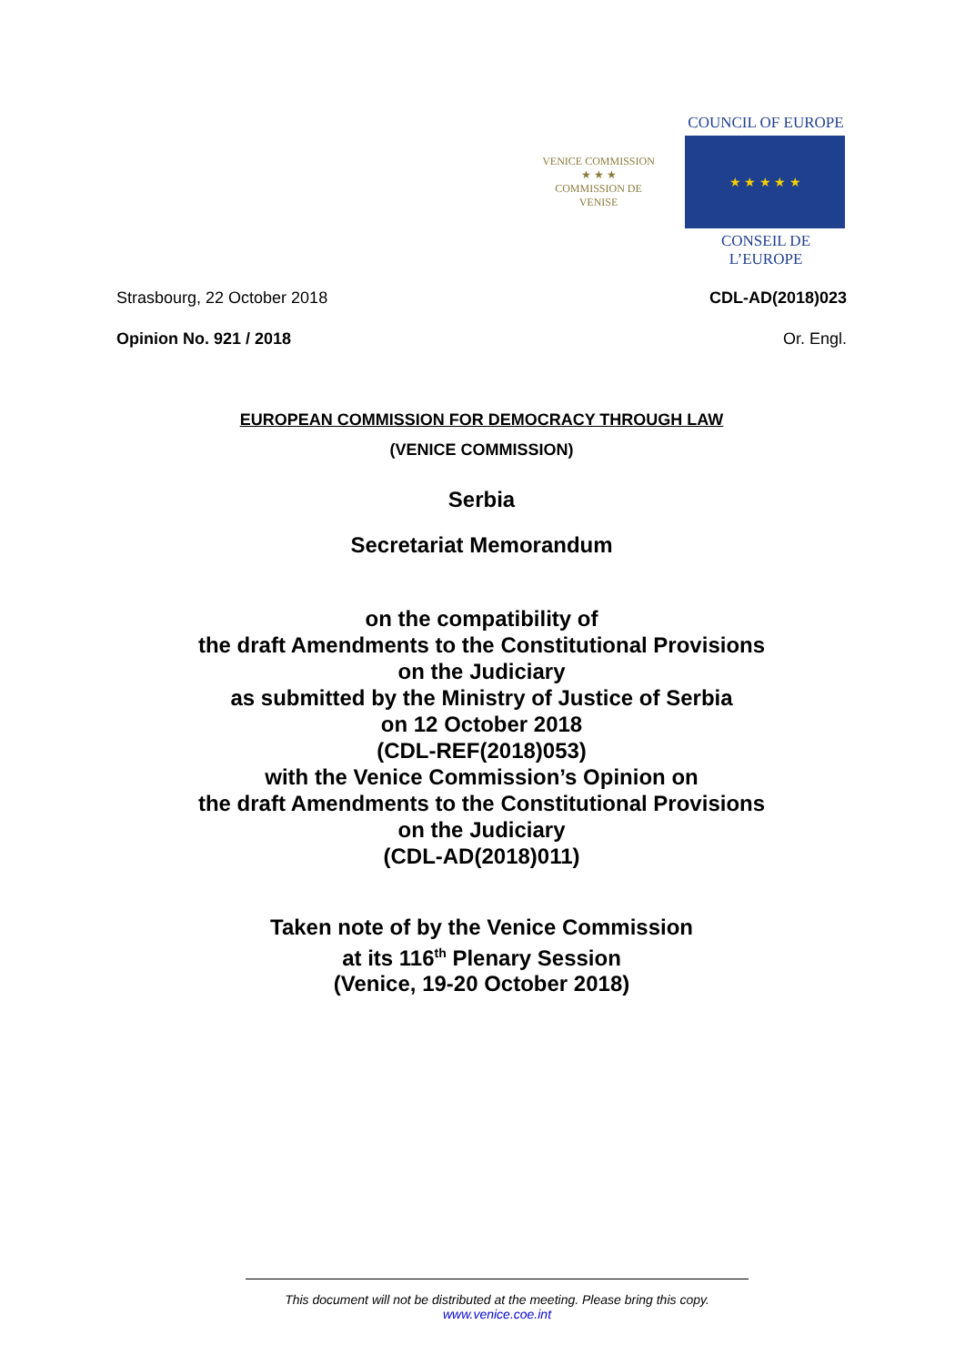VENICE COMMISSION
★ ★ ★
COMMISSION DE VENISE
COUNCIL OF EUROPE
★ ★ ★ ★ ★
CONSEIL DE L’EUROPE
Strasbourg, 22 October 2018 CDL-AD(2018)023
Opinion No. 921 / 2018 Or. Engl.
EUROPEAN COMMISSION FOR DEMOCRACY THROUGH LAW
(VENICE COMMISSION)
Serbia
Secretariat Memorandum
on the compatibility of
the draft Amendments to the Constitutional Provisions
on the Judiciary
as submitted by the Ministry of Justice of Serbia
on 12 October 2018
(CDL-REF(2018)053)
with the Venice Commission’s Opinion on
the draft Amendments to the Constitutional Provisions
on the Judiciary
(CDL-AD(2018)011)
Taken note of by the Venice Commission
at its 116<sup>th</sup> Plenary Session
(Venice, 19-20 October 2018)
This document will not be distributed at the meeting. Please bring this copy.
www.venice.coe.int